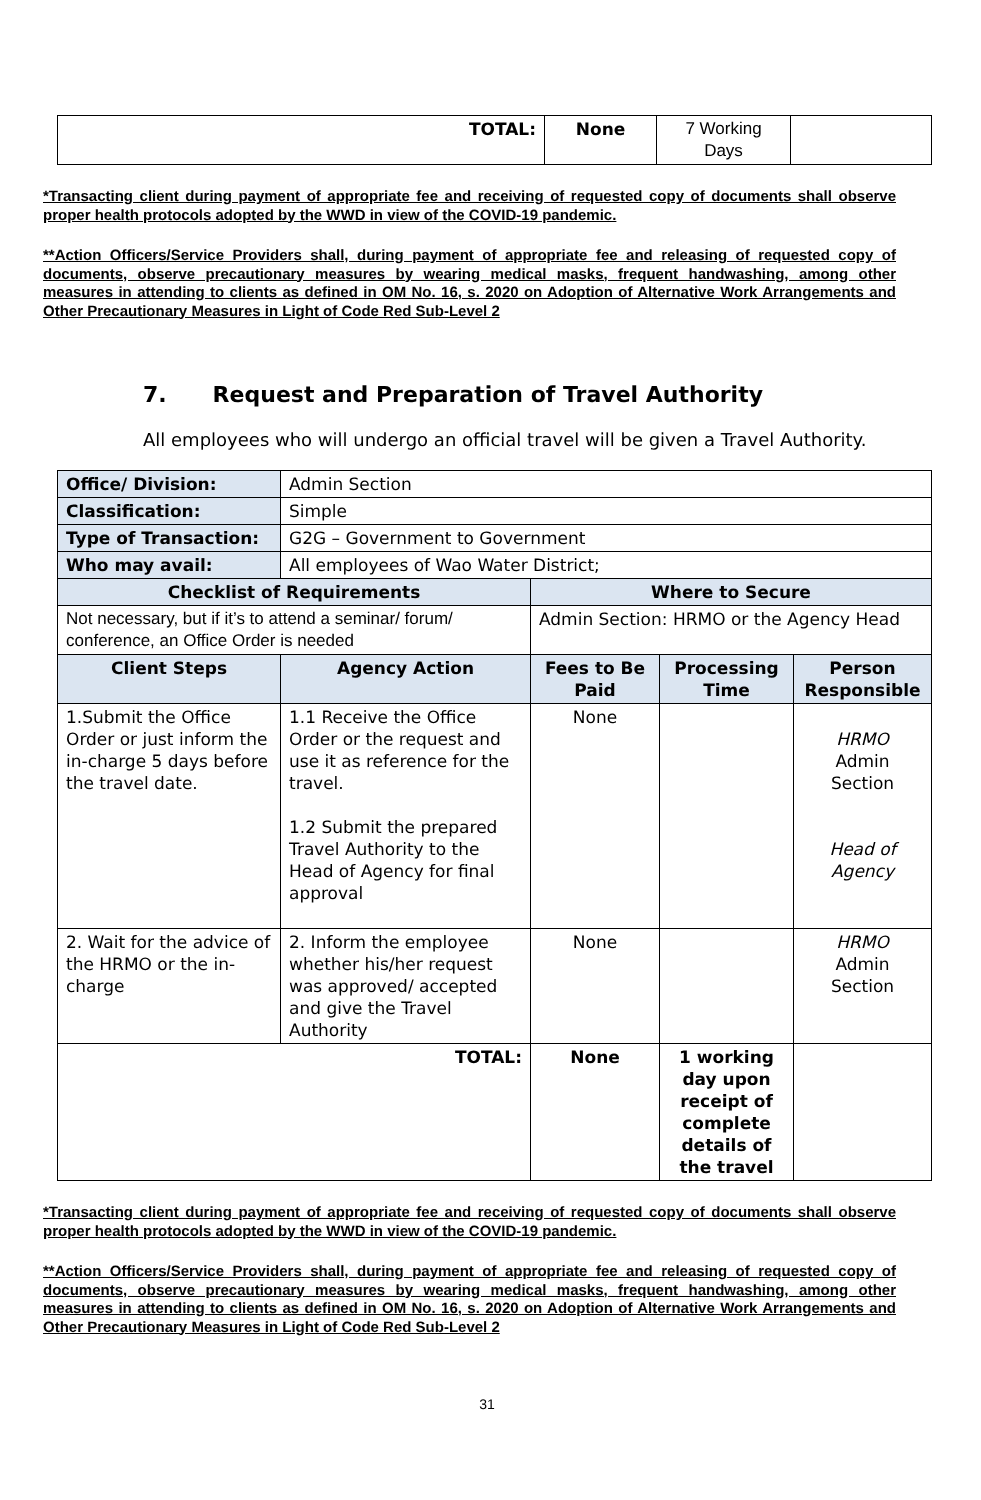| TOTAL: | None | 7 Working Days | |
*Transacting client during payment of appropriate fee and receiving of requested copy of documents shall observe proper health protocols adopted by the WWD in view of the COVID-19 pandemic.
**Action Officers/Service Providers shall, during payment of appropriate fee and releasing of requested copy of documents, observe precautionary measures by wearing medical masks, frequent handwashing, among other measures in attending to clients as defined in OM No. 16, s. 2020 on Adoption of Alternative Work Arrangements and Other Precautionary Measures in Light of Code Red Sub-Level 2
7. Request and Preparation of Travel Authority
All employees who will undergo an official travel will be given a Travel Authority.
| Office/ Division: | Admin Section | | | |
| Classification: | Simple | | | |
| Type of Transaction: | G2G – Government to Government | | | |
| Who may avail: | All employees of Wao Water District; | | | |
| Checklist of Requirements | | Where to Secure | | |
| Not necessary, but if it’s to attend a seminar/ forum/ conference, an Office Order is needed | | Admin Section: HRMO or the Agency Head | | |
| Client Steps | Agency Action | Fees to Be Paid | Processing Time | Person Responsible |
| 1.Submit the Office Order or just inform the in-charge 5 days before the travel date. | 1.1 Receive the Office Order or the request and use it as reference for the travel. 1.2 Submit the prepared Travel Authority to the Head of Agency for final approval | None | | HRMO Admin Section Head of Agency |
| 2. Wait for the advice of the HRMO or the in-charge | 2. Inform the employee whether his/her request was approved/ accepted and give the Travel Authority | None | | HRMO Admin Section |
| TOTAL: | | None | 1 working day upon receipt of complete details of the travel | |
*Transacting client during payment of appropriate fee and receiving of requested copy of documents shall observe proper health protocols adopted by the WWD in view of the COVID-19 pandemic.
**Action Officers/Service Providers shall, during payment of appropriate fee and releasing of requested copy of documents, observe precautionary measures by wearing medical masks, frequent handwashing, among other measures in attending to clients as defined in OM No. 16, s. 2020 on Adoption of Alternative Work Arrangements and Other Precautionary Measures in Light of Code Red Sub-Level 2
31